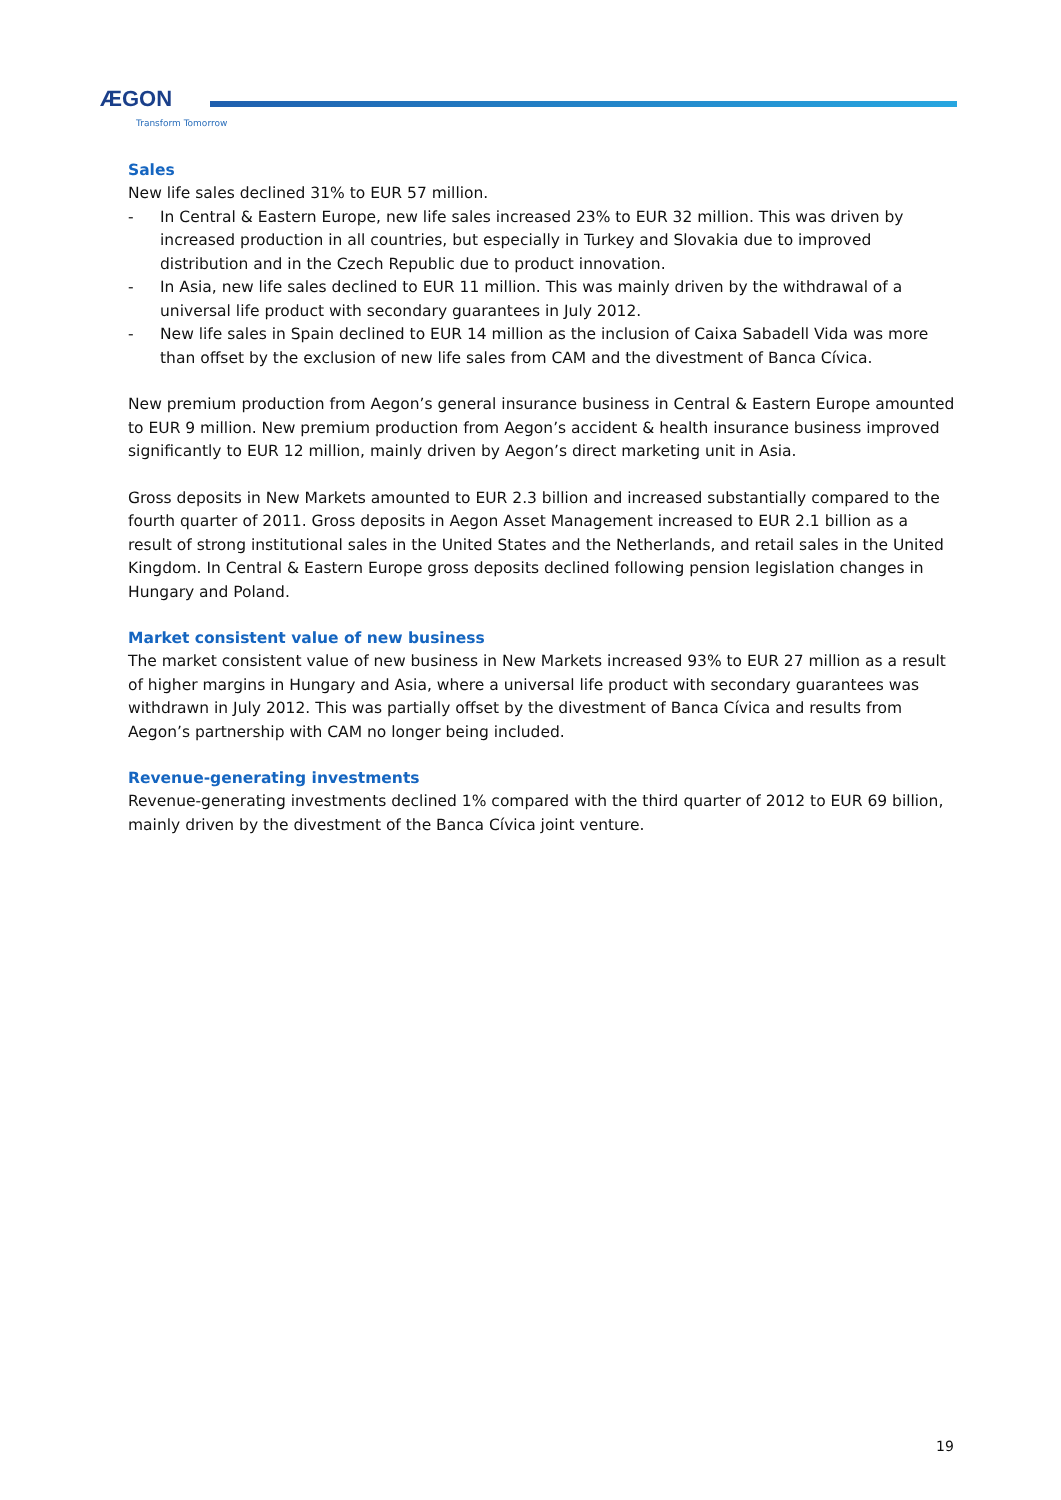ÆGON
Transform Tomorrow
Sales
New life sales declined 31% to EUR 57 million.
- In Central & Eastern Europe, new life sales increased 23% to EUR 32 million. This was driven by increased production in all countries, but especially in Turkey and Slovakia due to improved distribution and in the Czech Republic due to product innovation.
- In Asia, new life sales declined to EUR 11 million. This was mainly driven by the withdrawal of a universal life product with secondary guarantees in July 2012.
- New life sales in Spain declined to EUR 14 million as the inclusion of Caixa Sabadell Vida was more than offset by the exclusion of new life sales from CAM and the divestment of Banca Cívica.
New premium production from Aegon’s general insurance business in Central & Eastern Europe amounted to EUR 9 million. New premium production from Aegon’s accident & health insurance business improved significantly to EUR 12 million, mainly driven by Aegon’s direct marketing unit in Asia.
Gross deposits in New Markets amounted to EUR 2.3 billion and increased substantially compared to the fourth quarter of 2011. Gross deposits in Aegon Asset Management increased to EUR 2.1 billion as a result of strong institutional sales in the United States and the Netherlands, and retail sales in the United Kingdom. In Central & Eastern Europe gross deposits declined following pension legislation changes in Hungary and Poland.
Market consistent value of new business
The market consistent value of new business in New Markets increased 93% to EUR 27 million as a result of higher margins in Hungary and Asia, where a universal life product with secondary guarantees was withdrawn in July 2012. This was partially offset by the divestment of Banca Cívica and results from Aegon’s partnership with CAM no longer being included.
Revenue-generating investments
Revenue-generating investments declined 1% compared with the third quarter of 2012 to EUR 69 billion, mainly driven by the divestment of the Banca Cívica joint venture.
19